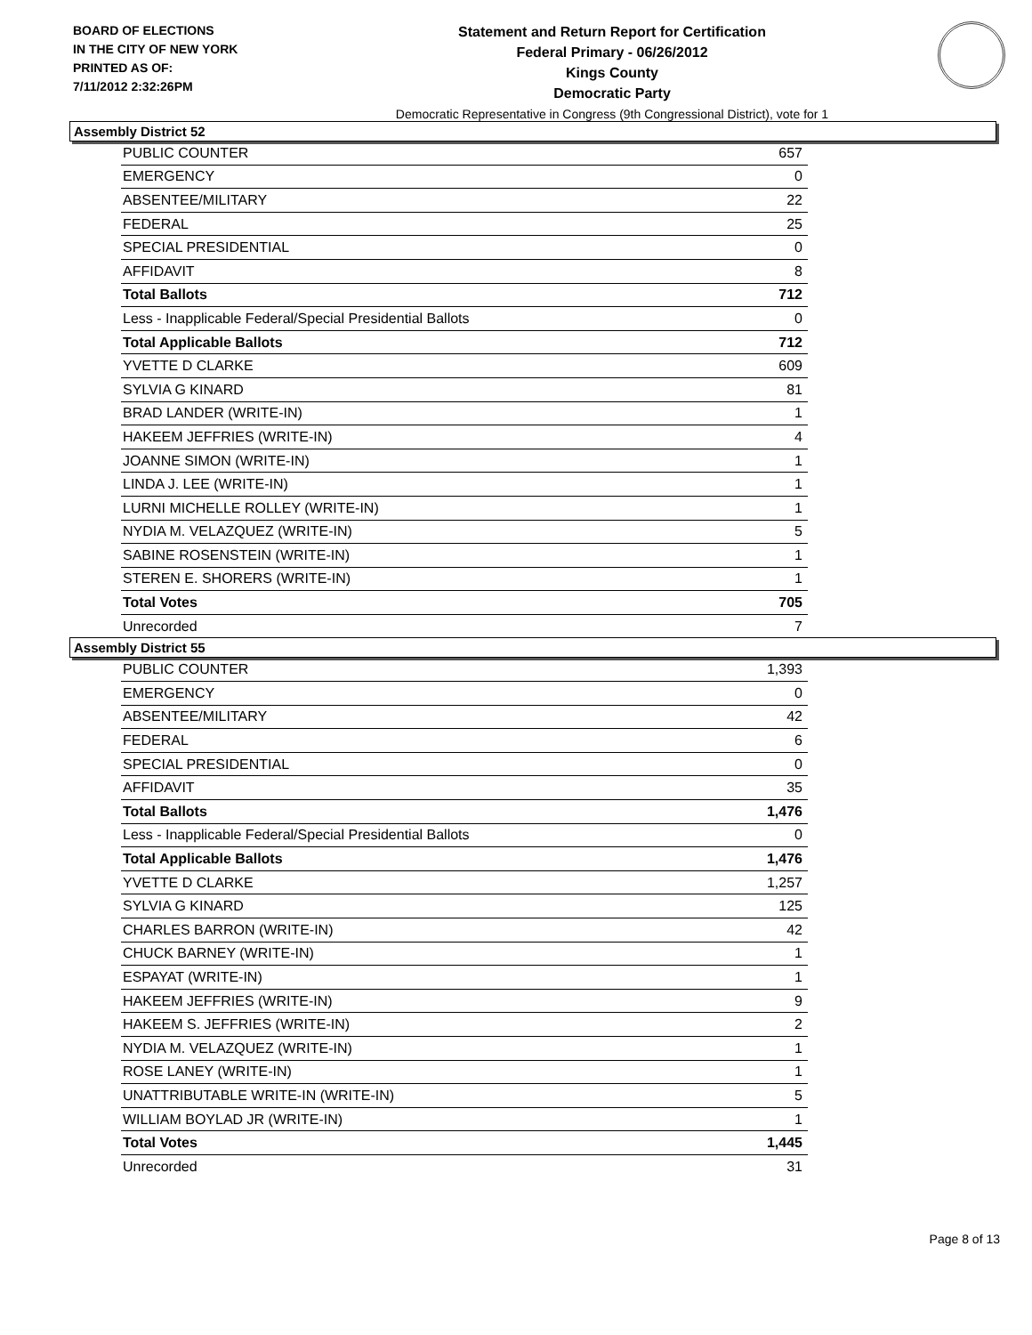BOARD OF ELECTIONS
IN THE CITY OF NEW YORK
PRINTED AS OF:
7/11/2012 2:32:26PM
Statement and Return Report for Certification
Federal Primary - 06/26/2012
Kings County
Democratic Party
Democratic Representative in Congress (9th Congressional District), vote for 1
Assembly District 52
| PUBLIC COUNTER | 657 |
| EMERGENCY | 0 |
| ABSENTEE/MILITARY | 22 |
| FEDERAL | 25 |
| SPECIAL PRESIDENTIAL | 0 |
| AFFIDAVIT | 8 |
| Total Ballots | 712 |
| Less - Inapplicable Federal/Special Presidential Ballots | 0 |
| Total Applicable Ballots | 712 |
| YVETTE D CLARKE | 609 |
| SYLVIA G KINARD | 81 |
| BRAD LANDER (WRITE-IN) | 1 |
| HAKEEM JEFFRIES (WRITE-IN) | 4 |
| JOANNE SIMON (WRITE-IN) | 1 |
| LINDA J. LEE (WRITE-IN) | 1 |
| LURNI MICHELLE ROLLEY (WRITE-IN) | 1 |
| NYDIA M. VELAZQUEZ (WRITE-IN) | 5 |
| SABINE ROSENSTEIN (WRITE-IN) | 1 |
| STEREN E. SHORERS (WRITE-IN) | 1 |
| Total Votes | 705 |
| Unrecorded | 7 |
Assembly District 55
| PUBLIC COUNTER | 1,393 |
| EMERGENCY | 0 |
| ABSENTEE/MILITARY | 42 |
| FEDERAL | 6 |
| SPECIAL PRESIDENTIAL | 0 |
| AFFIDAVIT | 35 |
| Total Ballots | 1,476 |
| Less - Inapplicable Federal/Special Presidential Ballots | 0 |
| Total Applicable Ballots | 1,476 |
| YVETTE D CLARKE | 1,257 |
| SYLVIA G KINARD | 125 |
| CHARLES BARRON (WRITE-IN) | 42 |
| CHUCK BARNEY (WRITE-IN) | 1 |
| ESPAYAT (WRITE-IN) | 1 |
| HAKEEM JEFFRIES (WRITE-IN) | 9 |
| HAKEEM S. JEFFRIES (WRITE-IN) | 2 |
| NYDIA M. VELAZQUEZ (WRITE-IN) | 1 |
| ROSE LANEY (WRITE-IN) | 1 |
| UNATTRIBUTABLE WRITE-IN (WRITE-IN) | 5 |
| WILLIAM BOYLAD JR (WRITE-IN) | 1 |
| Total Votes | 1,445 |
| Unrecorded | 31 |
Page 8 of 13